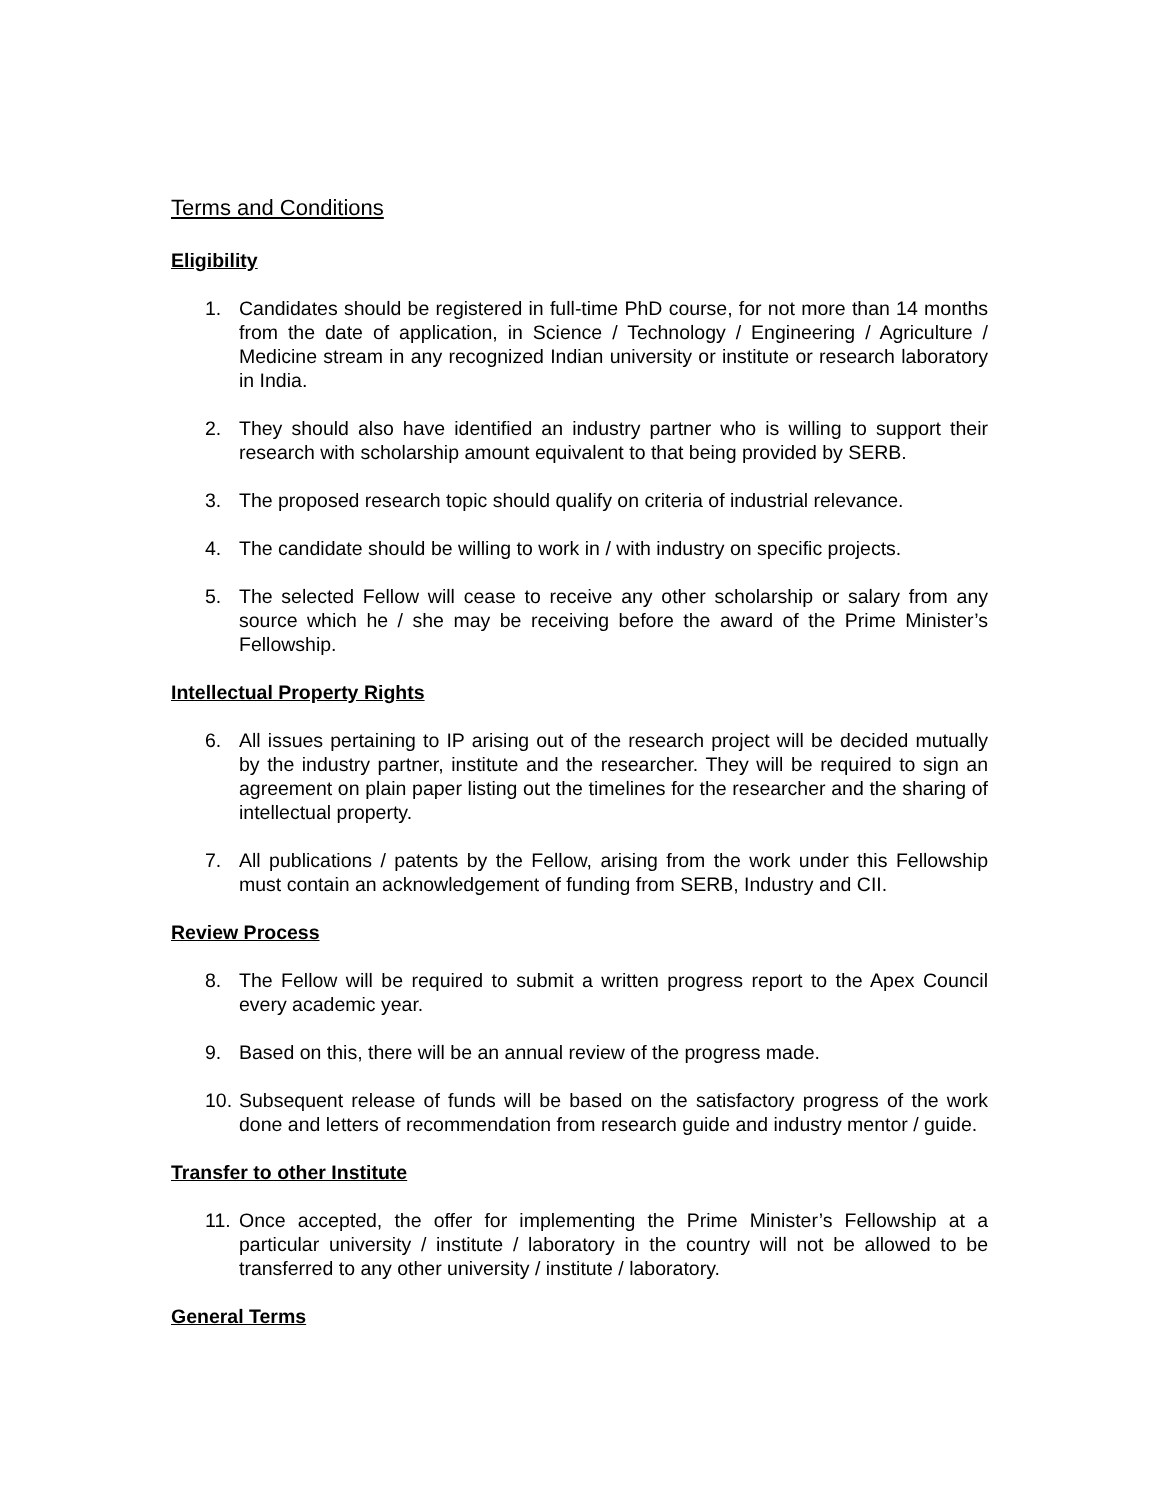Terms and Conditions
Eligibility
1. Candidates should be registered in full-time PhD course, for not more than 14 months from the date of application, in Science / Technology / Engineering / Agriculture / Medicine stream in any recognized Indian university or institute or research laboratory in India.
2. They should also have identified an industry partner who is willing to support their research with scholarship amount equivalent to that being provided by SERB.
3. The proposed research topic should qualify on criteria of industrial relevance.
4. The candidate should be willing to work in / with industry on specific projects.
5. The selected Fellow will cease to receive any other scholarship or salary from any source which he / she may be receiving before the award of the Prime Minister’s Fellowship.
Intellectual Property Rights
6. All issues pertaining to IP arising out of the research project will be decided mutually by the industry partner, institute and the researcher. They will be required to sign an agreement on plain paper listing out the timelines for the researcher and the sharing of intellectual property.
7. All publications / patents by the Fellow, arising from the work under this Fellowship must contain an acknowledgement of funding from SERB, Industry and CII.
Review Process
8. The Fellow will be required to submit a written progress report to the Apex Council every academic year.
9. Based on this, there will be an annual review of the progress made.
10. Subsequent release of funds will be based on the satisfactory progress of the work done and letters of recommendation from research guide and industry mentor / guide.
Transfer to other Institute
11. Once accepted, the offer for implementing the Prime Minister’s Fellowship at a particular university / institute / laboratory in the country will not be allowed to be transferred to any other university / institute / laboratory.
General Terms